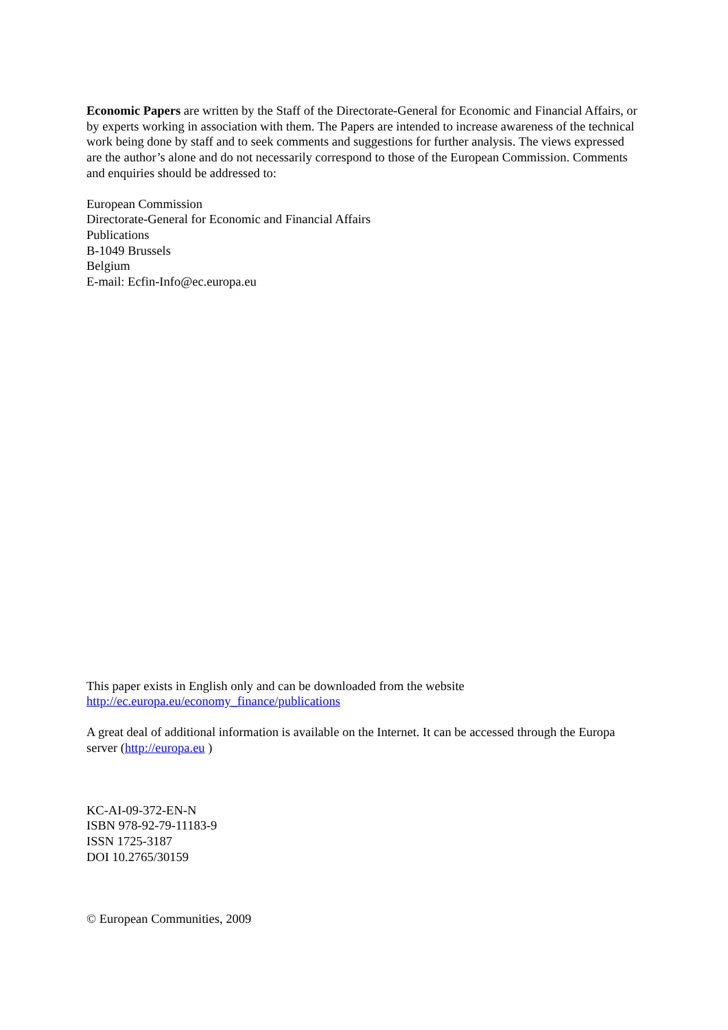Economic Papers are written by the Staff of the Directorate-General for Economic and Financial Affairs, or by experts working in association with them. The Papers are intended to increase awareness of the technical work being done by staff and to seek comments and suggestions for further analysis. The views expressed are the author’s alone and do not necessarily correspond to those of the European Commission. Comments and enquiries should be addressed to:
European Commission
Directorate-General for Economic and Financial Affairs
Publications
B-1049 Brussels
Belgium
E-mail: Ecfin-Info@ec.europa.eu
This paper exists in English only and can be downloaded from the website
http://ec.europa.eu/economy_finance/publications
A great deal of additional information is available on the Internet. It can be accessed through the Europa server (http://europa.eu )
KC-AI-09-372-EN-N
ISBN 978-92-79-11183-9
ISSN 1725-3187
DOI 10.2765/30159
© European Communities, 2009